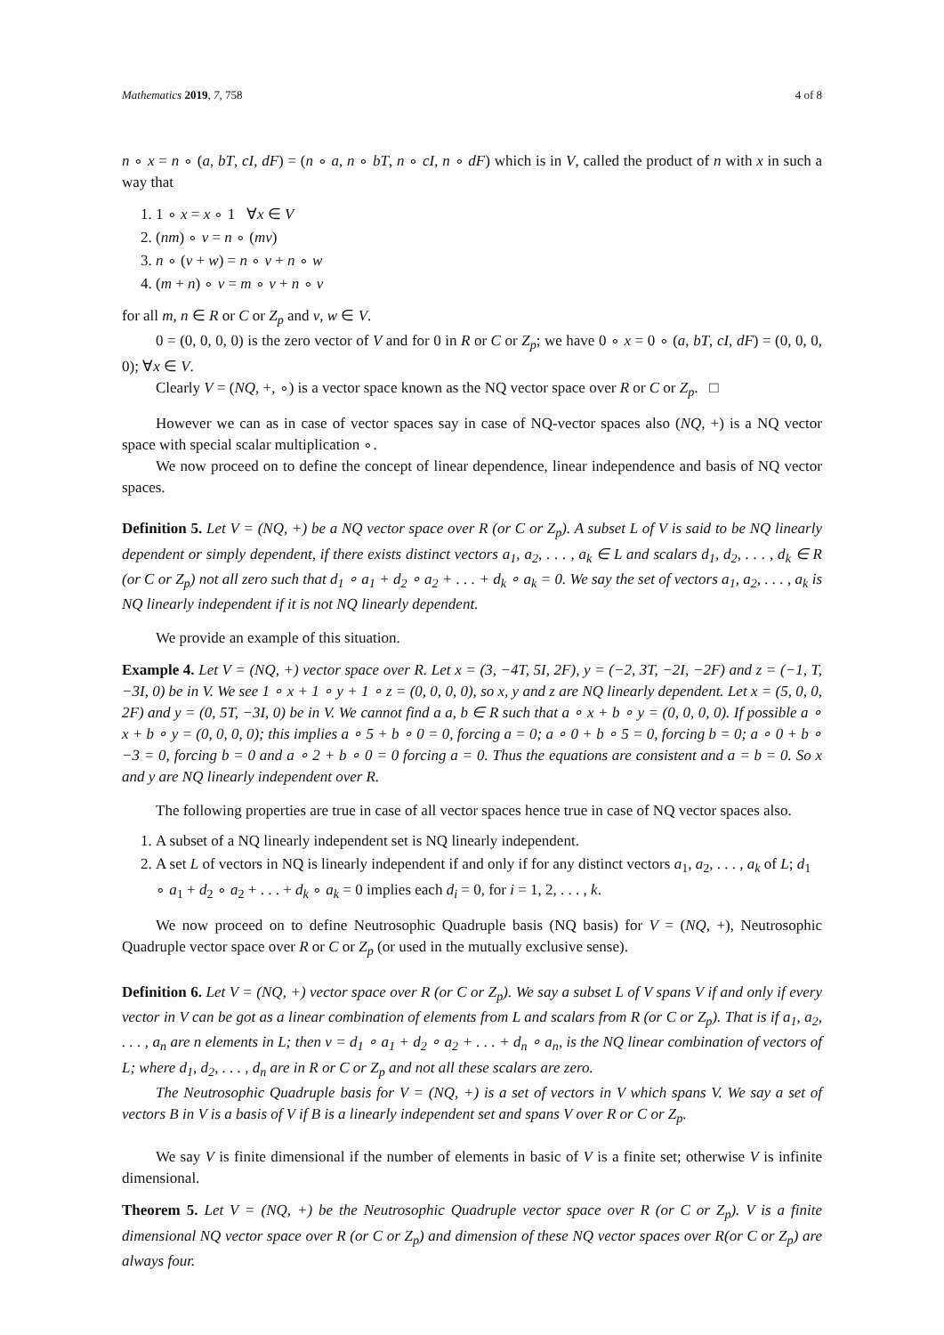Mathematics 2019, 7, 758 4 of 8
n ∘ x = n ∘ (a, bT, cI, dF) = (n ∘ a, n ∘ bT, n ∘ cI, n ∘ dF) which is in V, called the product of n with x in such a way that
1. 1 ∘ x = x ∘ 1 ∀x ∈ V
2. (nm) ∘ v = n ∘ (mv)
3. n ∘ (v + w) = n ∘ v + n ∘ w
4. (m + n) ∘ v = m ∘ v + n ∘ v
for all m, n ∈ R or C or Z<sub>p</sub> and v, w ∈ V.
0 = (0, 0, 0, 0) is the zero vector of V and for 0 in R or C or Z<sub>p</sub>; we have 0 ∘ x = 0 ∘ (a, bT, cI, dF) = (0, 0, 0, 0); ∀x ∈ V.
Clearly V = (NQ, +, ∘) is a vector space known as the NQ vector space over R or C or Z<sub>p</sub>. □
However we can as in case of vector spaces say in case of NQ-vector spaces also (NQ, +) is a NQ vector space with special scalar multiplication ∘.
We now proceed on to define the concept of linear dependence, linear independence and basis of NQ vector spaces.
Definition 5. Let V = (NQ, +) be a NQ vector space over R (or C or Z<sub>p</sub>). A subset L of V is said to be NQ linearly dependent or simply dependent, if there exists distinct vectors a<sub>1</sub>, a<sub>2</sub>, . . . , a<sub>k</sub> ∈ L and scalars d<sub>1</sub>, d<sub>2</sub>, . . . , d<sub>k</sub> ∈ R (or C or Z<sub>p</sub>) not all zero such that d<sub>1</sub> ∘ a<sub>1</sub> + d<sub>2</sub> ∘ a<sub>2</sub> + . . . + d<sub>k</sub> ∘ a<sub>k</sub> = 0. We say the set of vectors a<sub>1</sub>, a<sub>2</sub>, . . . , a<sub>k</sub> is NQ linearly independent if it is not NQ linearly dependent.
We provide an example of this situation.
Example 4. Let V = (NQ, +) vector space over R. Let x = (3, −4T, 5I, 2F), y = (−2, 3T, −2I, −2F) and z = (−1, T, −3I, 0) be in V. We see 1 ∘ x + 1 ∘ y + 1 ∘ z = (0, 0, 0, 0), so x, y and z are NQ linearly dependent. Let x = (5, 0, 0, 2F) and y = (0, 5T, −3I, 0) be in V. We cannot find a a, b ∈ R such that a ∘ x + b ∘ y = (0, 0, 0, 0). If possible a ∘ x + b ∘ y = (0, 0, 0, 0); this implies a ∘ 5 + b ∘ 0 = 0, forcing a = 0; a ∘ 0 + b ∘ 5 = 0, forcing b = 0; a ∘ 0 + b ∘ −3 = 0, forcing b = 0 and a ∘ 2 + b ∘ 0 = 0 forcing a = 0. Thus the equations are consistent and a = b = 0. So x and y are NQ linearly independent over R.
The following properties are true in case of all vector spaces hence true in case of NQ vector spaces also.
1. A subset of a NQ linearly independent set is NQ linearly independent.
2. A set L of vectors in NQ is linearly independent if and only if for any distinct vectors a<sub>1</sub>, a<sub>2</sub>, . . . , a<sub>k</sub> of L; d<sub>1</sub> ∘ a<sub>1</sub> + d<sub>2</sub> ∘ a<sub>2</sub> + . . . + d<sub>k</sub> ∘ a<sub>k</sub> = 0 implies each d<sub>i</sub> = 0, for i = 1, 2, . . . , k.
We now proceed on to define Neutrosophic Quadruple basis (NQ basis) for V = (NQ, +), Neutrosophic Quadruple vector space over R or C or Z<sub>p</sub> (or used in the mutually exclusive sense).
Definition 6. Let V = (NQ, +) vector space over R (or C or Z<sub>p</sub>). We say a subset L of V spans V if and only if every vector in V can be got as a linear combination of elements from L and scalars from R (or C or Z<sub>p</sub>). That is if a<sub>1</sub>, a<sub>2</sub>, . . . , a<sub>n</sub> are n elements in L; then v = d<sub>1</sub> ∘ a<sub>1</sub> + d<sub>2</sub> ∘ a<sub>2</sub> + . . . + d<sub>n</sub> ∘ a<sub>n</sub>, is the NQ linear combination of vectors of L; where d<sub>1</sub>, d<sub>2</sub>, . . . , d<sub>n</sub> are in R or C or Z<sub>p</sub> and not all these scalars are zero.
The Neutrosophic Quadruple basis for V = (NQ, +) is a set of vectors in V which spans V. We say a set of vectors B in V is a basis of V if B is a linearly independent set and spans V over R or C or Z<sub>p</sub>.
We say V is finite dimensional if the number of elements in basic of V is a finite set; otherwise V is infinite dimensional.
Theorem 5. Let V = (NQ, +) be the Neutrosophic Quadruple vector space over R (or C or Z<sub>p</sub>). V is a finite dimensional NQ vector space over R (or C or Z<sub>p</sub>) and dimension of these NQ vector spaces over R(or C or Z<sub>p</sub>) are always four.